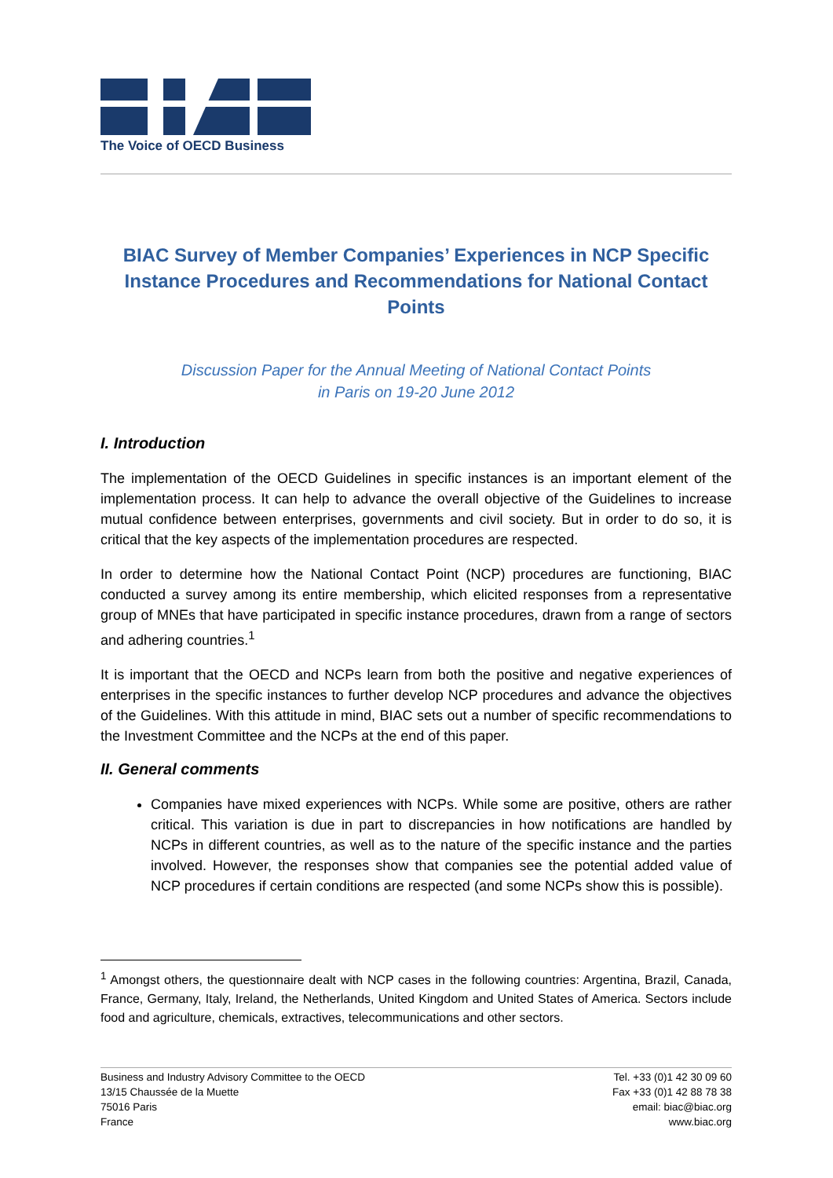The Voice of OECD Business
BIAC Survey of Member Companies’ Experiences in NCP Specific Instance Procedures and Recommendations for National Contact Points
Discussion Paper for the Annual Meeting of National Contact Points
in Paris on 19-20 June 2012
I. Introduction
The implementation of the OECD Guidelines in specific instances is an important element of the implementation process. It can help to advance the overall objective of the Guidelines to increase mutual confidence between enterprises, governments and civil society. But in order to do so, it is critical that the key aspects of the implementation procedures are respected.
In order to determine how the National Contact Point (NCP) procedures are functioning, BIAC conducted a survey among its entire membership, which elicited responses from a representative group of MNEs that have participated in specific instance procedures, drawn from a range of sectors and adhering countries.<sup>1</sup>
It is important that the OECD and NCPs learn from both the positive and negative experiences of enterprises in the specific instances to further develop NCP procedures and advance the objectives of the Guidelines. With this attitude in mind, BIAC sets out a number of specific recommendations to the Investment Committee and the NCPs at the end of this paper.
II. General comments
Companies have mixed experiences with NCPs. While some are positive, others are rather critical. This variation is due in part to discrepancies in how notifications are handled by NCPs in different countries, as well as to the nature of the specific instance and the parties involved. However, the responses show that companies see the potential added value of NCP procedures if certain conditions are respected (and some NCPs show this is possible).
<sup>1</sup> Amongst others, the questionnaire dealt with NCP cases in the following countries: Argentina, Brazil, Canada, France, Germany, Italy, Ireland, the Netherlands, United Kingdom and United States of America. Sectors include food and agriculture, chemicals, extractives, telecommunications and other sectors.
Business and Industry Advisory Committee to the OECD
13/15 Chaussée de la Muette
75016 Paris
France
Tel. +33 (0)1 42 30 09 60
Fax +33 (0)1 42 88 78 38
email: biac@biac.org
www.biac.org